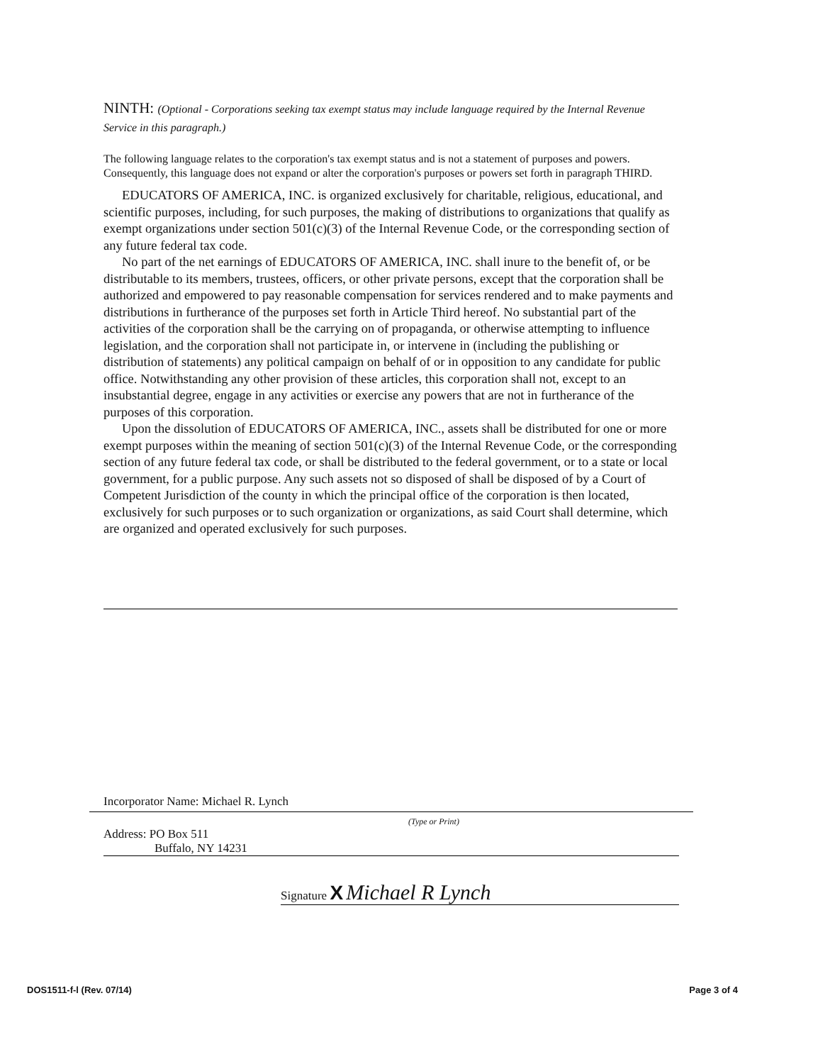NINTH: (Optional - Corporations seeking tax exempt status may include language required by the Internal Revenue Service in this paragraph.)
The following language relates to the corporation's tax exempt status and is not a statement of purposes and powers. Consequently, this language does not expand or alter the corporation's purposes or powers set forth in paragraph THIRD.
EDUCATORS OF AMERICA, INC. is organized exclusively for charitable, religious, educational, and scientific purposes, including, for such purposes, the making of distributions to organizations that qualify as exempt organizations under section 501(c)(3) of the Internal Revenue Code, or the corresponding section of any future federal tax code.
No part of the net earnings of EDUCATORS OF AMERICA, INC. shall inure to the benefit of, or be distributable to its members, trustees, officers, or other private persons, except that the corporation shall be authorized and empowered to pay reasonable compensation for services rendered and to make payments and distributions in furtherance of the purposes set forth in Article Third hereof. No substantial part of the activities of the corporation shall be the carrying on of propaganda, or otherwise attempting to influence legislation, and the corporation shall not participate in, or intervene in (including the publishing or distribution of statements) any political campaign on behalf of or in opposition to any candidate for public office. Notwithstanding any other provision of these articles, this corporation shall not, except to an insubstantial degree, engage in any activities or exercise any powers that are not in furtherance of the purposes of this corporation.
Upon the dissolution of EDUCATORS OF AMERICA, INC., assets shall be distributed for one or more exempt purposes within the meaning of section 501(c)(3) of the Internal Revenue Code, or the corresponding section of any future federal tax code, or shall be distributed to the federal government, or to a state or local government, for a public purpose. Any such assets not so disposed of shall be disposed of by a Court of Competent Jurisdiction of the county in which the principal office of the corporation is then located, exclusively for such purposes or to such organization or organizations, as said Court shall determine, which are organized and operated exclusively for such purposes.
Incorporator Name: Michael R. Lynch
(Type or Print)
Address: PO Box 511
Buffalo, NY 14231
Signature X Michael R Lynch
DOS1511-f-l (Rev. 07/14) Page 3 of 4